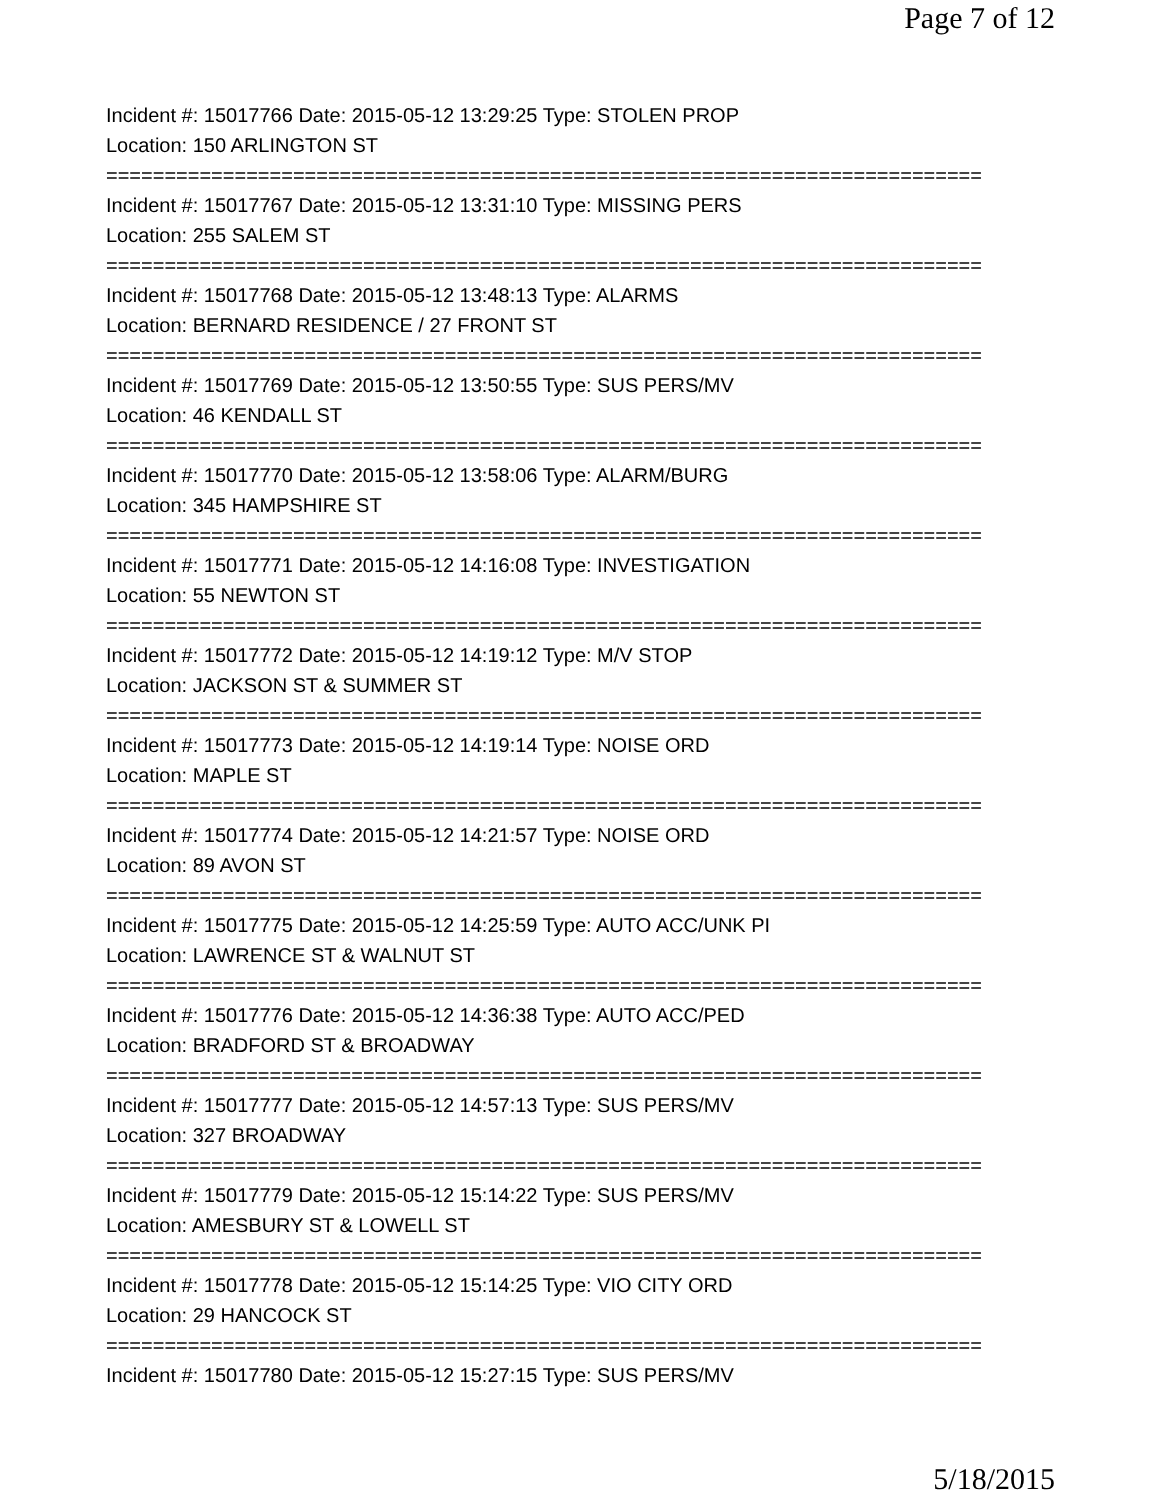Page 7 of 12
Incident #: 15017766 Date: 2015-05-12 13:29:25 Type: STOLEN PROP
Location: 150 ARLINGTON ST
===========================================================================
Incident #: 15017767 Date: 2015-05-12 13:31:10 Type: MISSING PERS
Location: 255 SALEM ST
===========================================================================
Incident #: 15017768 Date: 2015-05-12 13:48:13 Type: ALARMS
Location: BERNARD RESIDENCE / 27 FRONT ST
===========================================================================
Incident #: 15017769 Date: 2015-05-12 13:50:55 Type: SUS PERS/MV
Location: 46 KENDALL ST
===========================================================================
Incident #: 15017770 Date: 2015-05-12 13:58:06 Type: ALARM/BURG
Location: 345 HAMPSHIRE ST
===========================================================================
Incident #: 15017771 Date: 2015-05-12 14:16:08 Type: INVESTIGATION
Location: 55 NEWTON ST
===========================================================================
Incident #: 15017772 Date: 2015-05-12 14:19:12 Type: M/V STOP
Location: JACKSON ST & SUMMER ST
===========================================================================
Incident #: 15017773 Date: 2015-05-12 14:19:14 Type: NOISE ORD
Location: MAPLE ST
===========================================================================
Incident #: 15017774 Date: 2015-05-12 14:21:57 Type: NOISE ORD
Location: 89 AVON ST
===========================================================================
Incident #: 15017775 Date: 2015-05-12 14:25:59 Type: AUTO ACC/UNK PI
Location: LAWRENCE ST & WALNUT ST
===========================================================================
Incident #: 15017776 Date: 2015-05-12 14:36:38 Type: AUTO ACC/PED
Location: BRADFORD ST & BROADWAY
===========================================================================
Incident #: 15017777 Date: 2015-05-12 14:57:13 Type: SUS PERS/MV
Location: 327 BROADWAY
===========================================================================
Incident #: 15017779 Date: 2015-05-12 15:14:22 Type: SUS PERS/MV
Location: AMESBURY ST & LOWELL ST
===========================================================================
Incident #: 15017778 Date: 2015-05-12 15:14:25 Type: VIO CITY ORD
Location: 29 HANCOCK ST
===========================================================================
Incident #: 15017780 Date: 2015-05-12 15:27:15 Type: SUS PERS/MV
5/18/2015